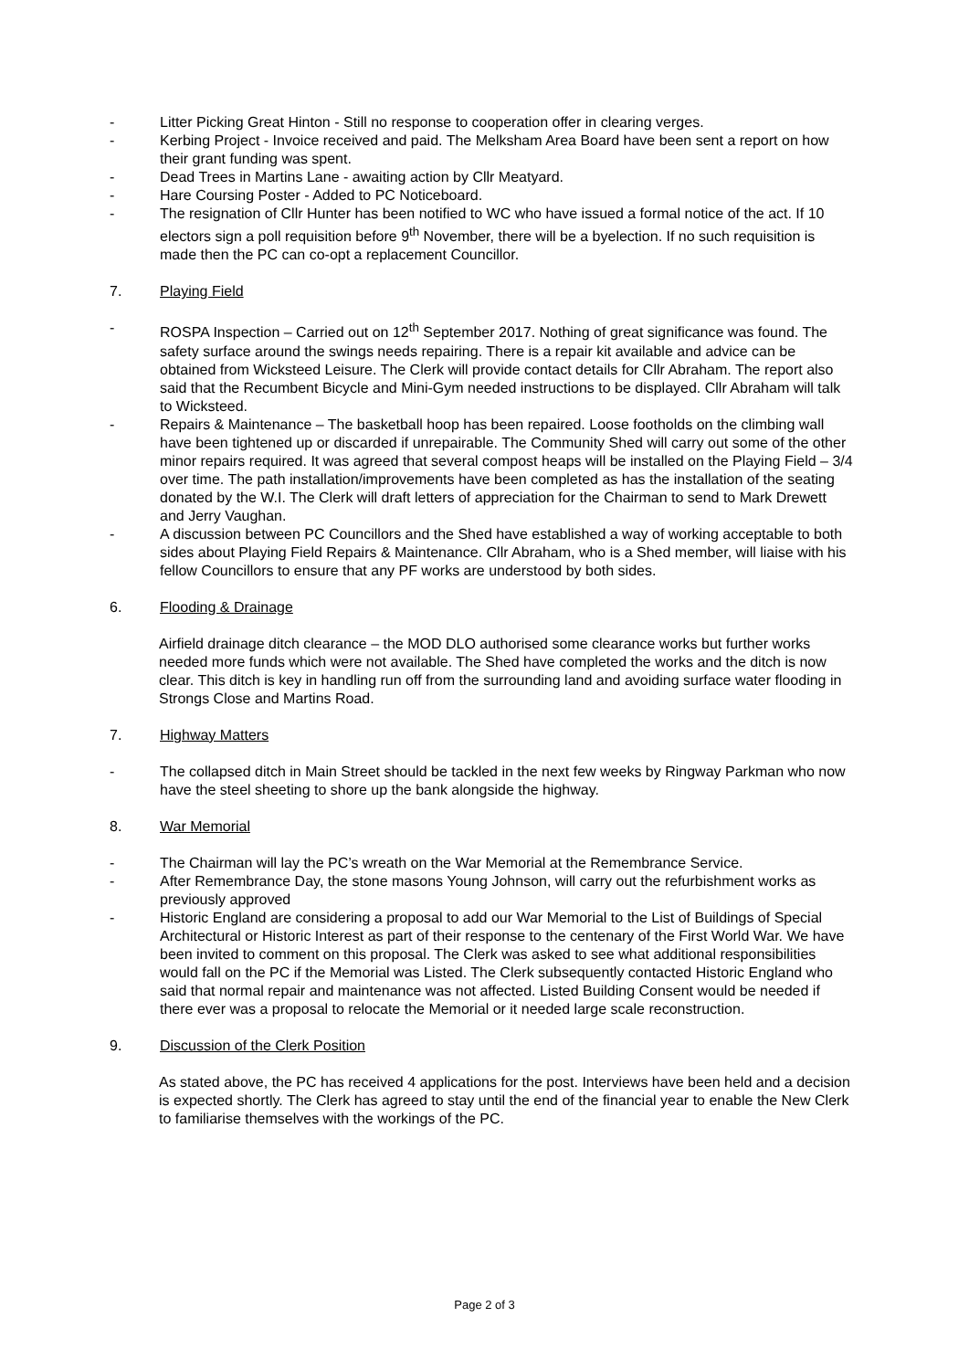- Litter Picking Great Hinton - Still no response to cooperation offer in clearing verges.
- Kerbing Project - Invoice received and paid. The Melksham Area Board have been sent a report on how their grant funding was spent.
- Dead Trees in Martins Lane - awaiting action by Cllr Meatyard.
- Hare Coursing Poster - Added to PC Noticeboard.
- The resignation of Cllr Hunter has been notified to WC who have issued a formal notice of the act. If 10 electors sign a poll requisition before 9<sup>th</sup> November, there will be a byelection. If no such requisition is made then the PC can co-opt a replacement Councillor.
7. Playing Field
- ROSPA Inspection – Carried out on 12<sup>th</sup> September 2017. Nothing of great significance was found. The safety surface around the swings needs repairing. There is a repair kit available and advice can be obtained from Wicksteed Leisure. The Clerk will provide contact details for Cllr Abraham. The report also said that the Recumbent Bicycle and Mini-Gym needed instructions to be displayed. Cllr Abraham will talk to Wicksteed.
- Repairs & Maintenance – The basketball hoop has been repaired. Loose footholds on the climbing wall have been tightened up or discarded if unrepairable. The Community Shed will carry out some of the other minor repairs required. It was agreed that several compost heaps will be installed on the Playing Field – 3/4 over time. The path installation/improvements have been completed as has the installation of the seating donated by the W.I. The Clerk will draft letters of appreciation for the Chairman to send to Mark Drewett and Jerry Vaughan.
- A discussion between PC Councillors and the Shed have established a way of working acceptable to both sides about Playing Field Repairs & Maintenance. Cllr Abraham, who is a Shed member, will liaise with his fellow Councillors to ensure that any PF works are understood by both sides.
6. Flooding & Drainage
Airfield drainage ditch clearance – the MOD DLO authorised some clearance works but further works needed more funds which were not available. The Shed have completed the works and the ditch is now clear. This ditch is key in handling run off from the surrounding land and avoiding surface water flooding in Strongs Close and Martins Road.
7. Highway Matters
- The collapsed ditch in Main Street should be tackled in the next few weeks by Ringway Parkman who now have the steel sheeting to shore up the bank alongside the highway.
8. War Memorial
- The Chairman will lay the PC’s wreath on the War Memorial at the Remembrance Service.
- After Remembrance Day, the stone masons Young Johnson, will carry out the refurbishment works as previously approved
- Historic England are considering a proposal to add our War Memorial to the List of Buildings of Special Architectural or Historic Interest as part of their response to the centenary of the First World War. We have been invited to comment on this proposal. The Clerk was asked to see what additional responsibilities would fall on the PC if the Memorial was Listed. The Clerk subsequently contacted Historic England who said that normal repair and maintenance was not affected. Listed Building Consent would be needed if there ever was a proposal to relocate the Memorial or it needed large scale reconstruction.
9. Discussion of the Clerk Position
As stated above, the PC has received 4 applications for the post. Interviews have been held and a decision is expected shortly. The Clerk has agreed to stay until the end of the financial year to enable the New Clerk to familiarise themselves with the workings of the PC.
Page 2 of 3